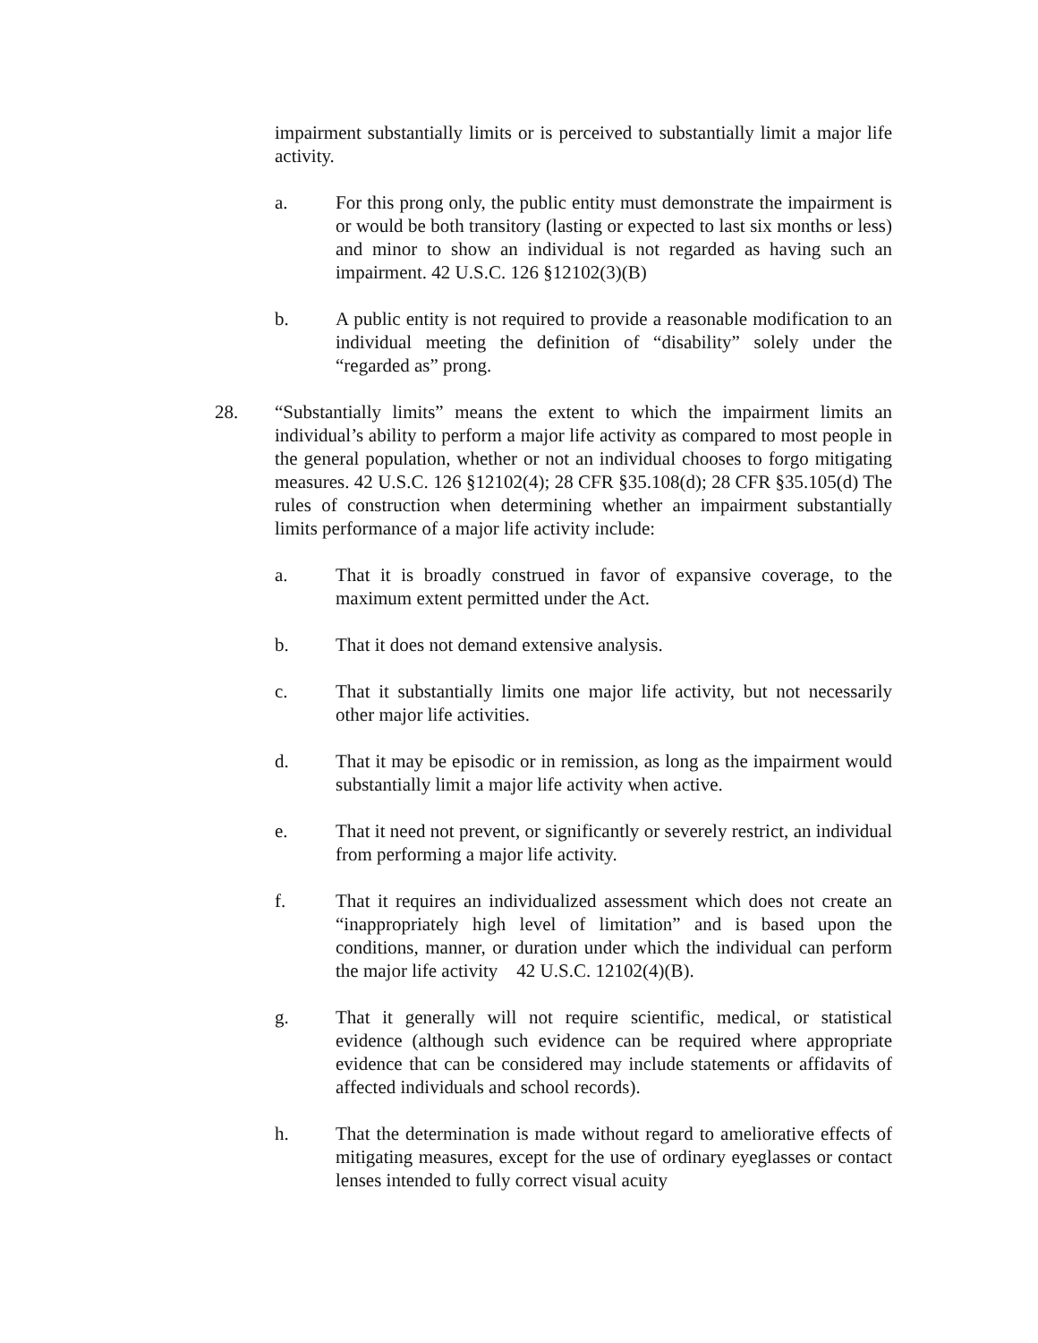impairment substantially limits or is perceived to substantially limit a major life activity.
a. For this prong only, the public entity must demonstrate the impairment is or would be both transitory (lasting or expected to last six months or less) and minor to show an individual is not regarded as having such an impairment. 42 U.S.C. 126 §12102(3)(B)
b. A public entity is not required to provide a reasonable modification to an individual meeting the definition of “disability” solely under the “regarded as” prong.
28. “Substantially limits” means the extent to which the impairment limits an individual’s ability to perform a major life activity as compared to most people in the general population, whether or not an individual chooses to forgo mitigating measures. 42 U.S.C. 126 §12102(4); 28 CFR §35.108(d); 28 CFR §35.105(d) The rules of construction when determining whether an impairment substantially limits performance of a major life activity include:
a. That it is broadly construed in favor of expansive coverage, to the maximum extent permitted under the Act.
b. That it does not demand extensive analysis.
c. That it substantially limits one major life activity, but not necessarily other major life activities.
d. That it may be episodic or in remission, as long as the impairment would substantially limit a major life activity when active.
e. That it need not prevent, or significantly or severely restrict, an individual from performing a major life activity.
f. That it requires an individualized assessment which does not create an “inappropriately high level of limitation” and is based upon the conditions, manner, or duration under which the individual can perform the major life activity 42 U.S.C. 12102(4)(B).
g. That it generally will not require scientific, medical, or statistical evidence (although such evidence can be required where appropriate evidence that can be considered may include statements or affidavits of affected individuals and school records).
h. That the determination is made without regard to ameliorative effects of mitigating measures, except for the use of ordinary eyeglasses or contact lenses intended to fully correct visual acuity